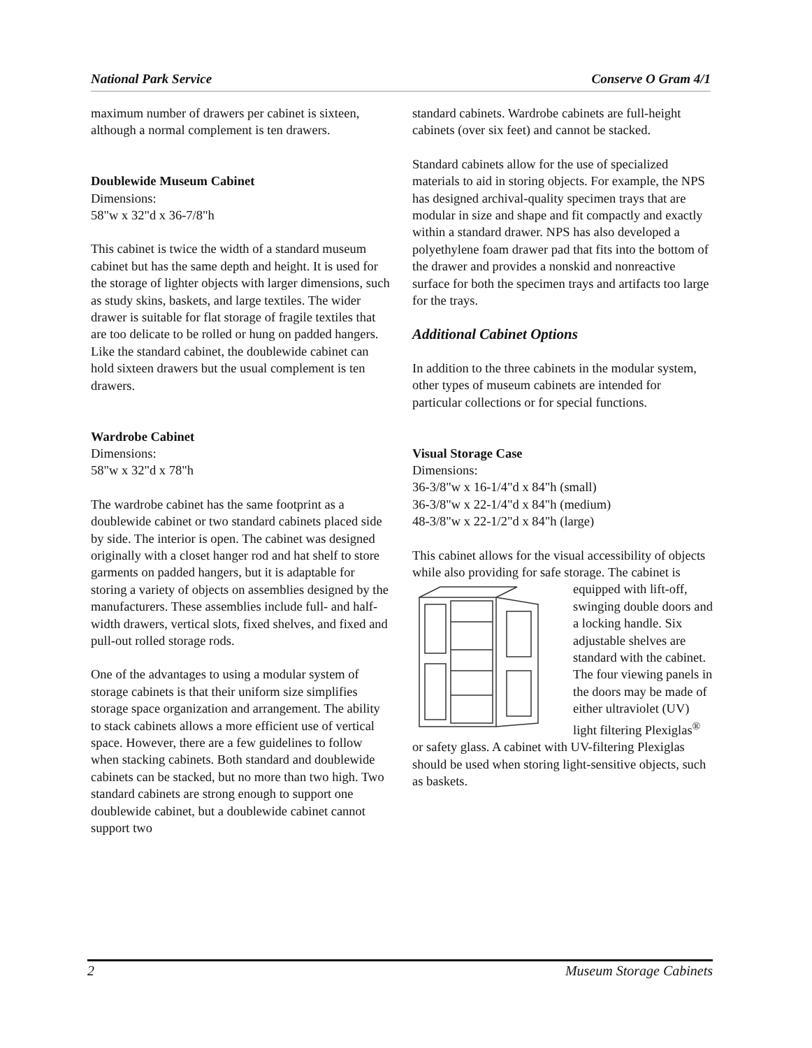National Park Service Conserve O Gram 4/1
maximum number of drawers per cabinet is sixteen, although a normal complement is ten drawers.
Doublewide Museum Cabinet
Dimensions:
58"w x 32"d x 36-7/8"h
This cabinet is twice the width of a standard museum cabinet but has the same depth and height. It is used for the storage of lighter objects with larger dimensions, such as study skins, baskets, and large textiles. The wider drawer is suitable for flat storage of fragile textiles that are too delicate to be rolled or hung on padded hangers. Like the standard cabinet, the doublewide cabinet can hold sixteen drawers but the usual complement is ten drawers.
Wardrobe Cabinet
Dimensions:
58"w x 32"d x 78"h
The wardrobe cabinet has the same footprint as a doublewide cabinet or two standard cabinets placed side by side. The interior is open. The cabinet was designed originally with a closet hanger rod and hat shelf to store garments on padded hangers, but it is adaptable for storing a variety of objects on assemblies designed by the manufacturers. These assemblies include full- and half-width drawers, vertical slots, fixed shelves, and fixed and pull-out rolled storage rods.
One of the advantages to using a modular system of storage cabinets is that their uniform size simplifies storage space organization and arrangement. The ability to stack cabinets allows a more efficient use of vertical space. However, there are a few guidelines to follow when stacking cabinets. Both standard and doublewide cabinets can be stacked, but no more than two high. Two standard cabinets are strong enough to support one doublewide cabinet, but a doublewide cabinet cannot support two
standard cabinets. Wardrobe cabinets are full-height cabinets (over six feet) and cannot be stacked.
Standard cabinets allow for the use of specialized materials to aid in storing objects. For example, the NPS has designed archival-quality specimen trays that are modular in size and shape and fit compactly and exactly within a standard drawer. NPS has also developed a polyethylene foam drawer pad that fits into the bottom of the drawer and provides a nonskid and nonreactive surface for both the specimen trays and artifacts too large for the trays.
Additional Cabinet Options
In addition to the three cabinets in the modular system, other types of museum cabinets are intended for particular collections or for special functions.
Visual Storage Case
Dimensions:
36-3/8"w x 16-1/4"d x 84"h (small)
36-3/8"w x 22-1/4"d x 84"h (medium)
48-3/8"w x 22-1/2"d x 84"h (large)
This cabinet allows for the visual accessibility of objects while also providing for safe storage. The cabinet is equipped with lift-off, swinging double doors and a locking handle. Six adjustable shelves are standard with the cabinet. The four viewing panels in the doors may be made of either ultraviolet (UV) light filtering Plexiglas<sup>®</sup> or safety glass. A cabinet with UV-filtering Plexiglas should be used when storing light-sensitive objects, such as baskets.
2 Museum Storage Cabinets